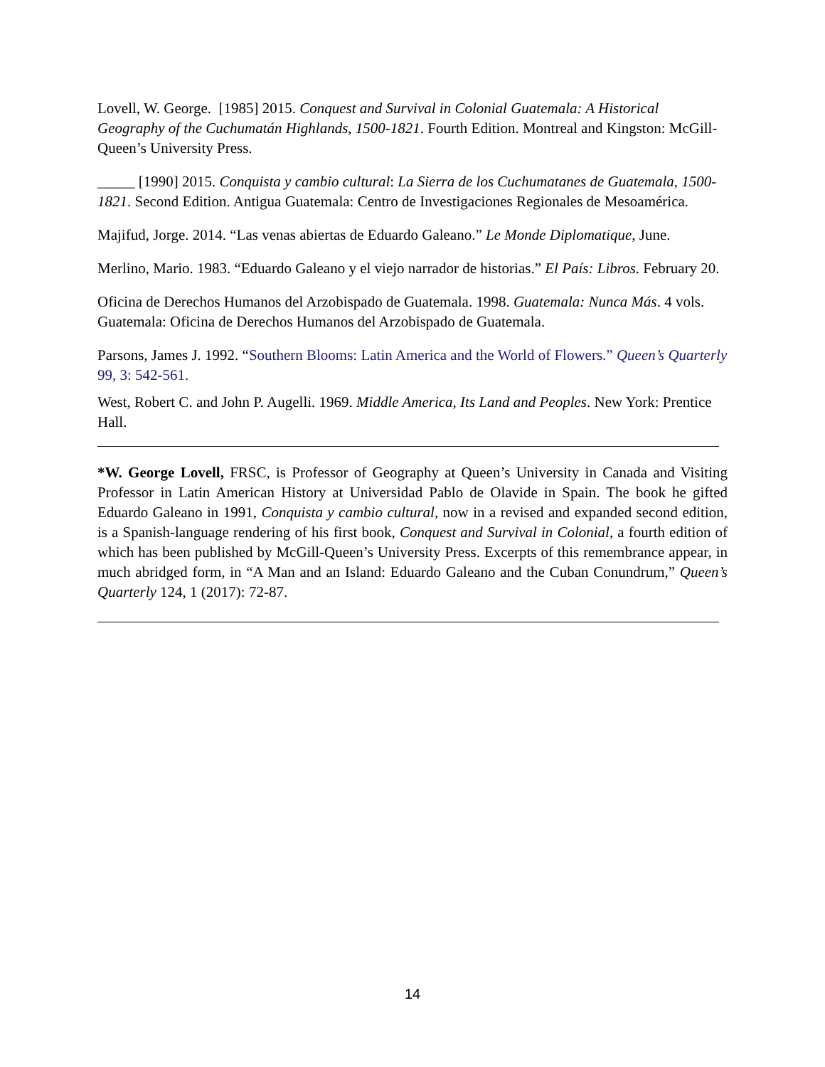Lovell, W. George. [1985] 2015. Conquest and Survival in Colonial Guatemala: A Historical Geography of the Cuchumatán Highlands, 1500-1821. Fourth Edition. Montreal and Kingston: McGill-Queen’s University Press.
_____ [1990] 2015. Conquista y cambio cultural: La Sierra de los Cuchumatanes de Guatemala, 1500-1821. Second Edition. Antigua Guatemala: Centro de Investigaciones Regionales de Mesoamérica.
Majifud, Jorge. 2014. “Las venas abiertas de Eduardo Galeano.” Le Monde Diplomatique, June.
Merlino, Mario. 1983. “Eduardo Galeano y el viejo narrador de historias.” El País: Libros. February 20.
Oficina de Derechos Humanos del Arzobispado de Guatemala. 1998. Guatemala: Nunca Más. 4 vols. Guatemala: Oficina de Derechos Humanos del Arzobispado de Guatemala.
Parsons, James J. 1992. “Southern Blooms: Latin America and the World of Flowers.” Queen’s Quarterly 99, 3: 542-561.
West, Robert C. and John P. Augelli. 1969. Middle America, Its Land and Peoples. New York: Prentice Hall.
*W. George Lovell, FRSC, is Professor of Geography at Queen’s University in Canada and Visiting Professor in Latin American History at Universidad Pablo de Olavide in Spain. The book he gifted Eduardo Galeano in 1991, Conquista y cambio cultural, now in a revised and expanded second edition, is a Spanish-language rendering of his first book, Conquest and Survival in Colonial, a fourth edition of which has been published by McGill-Queen’s University Press. Excerpts of this remembrance appear, in much abridged form, in “A Man and an Island: Eduardo Galeano and the Cuban Conundrum,” Queen’s Quarterly 124, 1 (2017): 72-87.
14